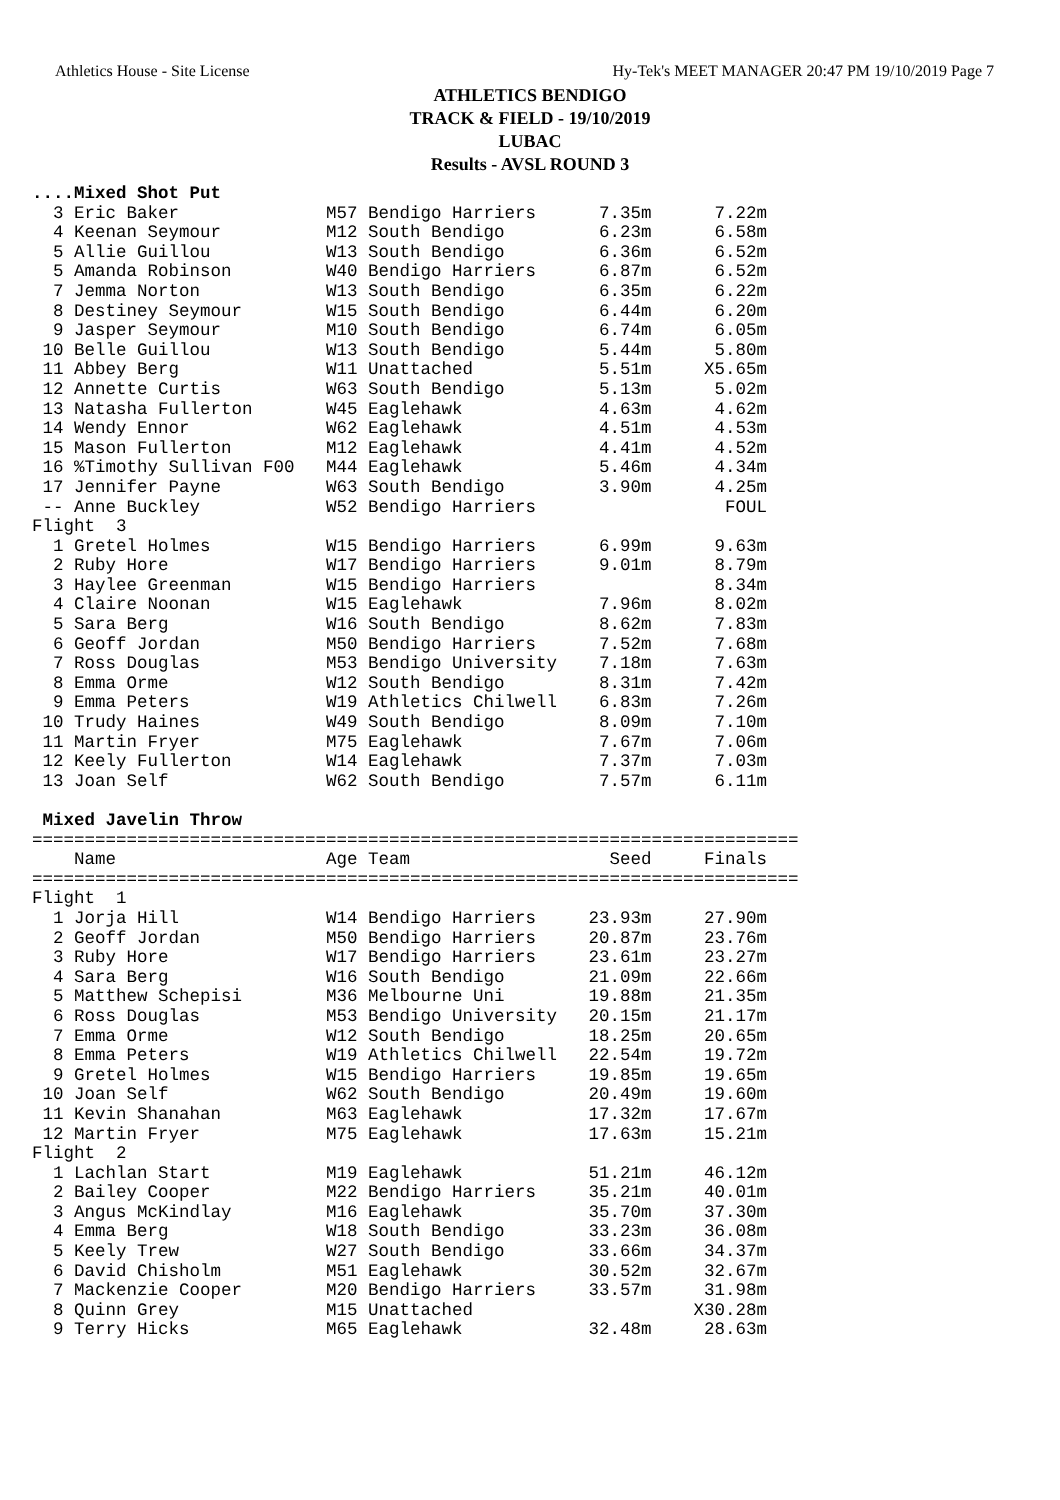Athletics House - Site License Hy-Tek's MEET MANAGER 20:47 PM 19/10/2019 Page 7
ATHLETICS BENDIGO
TRACK & FIELD - 19/10/2019
LUBAC
Results - AVSL ROUND 3
....Mixed Shot Put
  3 Eric Baker              M57 Bendigo Harriers      7.35m      7.22m
  4 Keenan Seymour          M12 South Bendigo         6.23m      6.58m
  5 Allie Guillou           W13 South Bendigo         6.36m      6.52m
  5 Amanda Robinson         W40 Bendigo Harriers      6.87m      6.52m
  7 Jemma Norton            W13 South Bendigo         6.35m      6.22m
  8 Destiney Seymour        W15 South Bendigo         6.44m      6.20m
  9 Jasper Seymour          M10 South Bendigo         6.74m      6.05m
 10 Belle Guillou           W13 South Bendigo         5.44m      5.80m
 11 Abbey Berg              W11 Unattached            5.51m     X5.65m
 12 Annette Curtis          W63 South Bendigo         5.13m      5.02m
 13 Natasha Fullerton       W45 Eaglehawk             4.63m      4.62m
 14 Wendy Ennor             W62 Eaglehawk             4.51m      4.53m
 15 Mason Fullerton         M12 Eaglehawk             4.41m      4.52m
 16 %Timothy Sullivan F00   M44 Eaglehawk             5.46m      4.34m
 17 Jennifer Payne          W63 South Bendigo         3.90m      4.25m
 -- Anne Buckley            W52 Bendigo Harriers                  FOUL
Flight  3
  1 Gretel Holmes           W15 Bendigo Harriers      6.99m      9.63m
  2 Ruby Hore               W17 Bendigo Harriers      9.01m      8.79m
  3 Haylee Greenman         W15 Bendigo Harriers                 8.34m
  4 Claire Noonan           W15 Eaglehawk             7.96m      8.02m
  5 Sara Berg               W16 South Bendigo         8.62m      7.83m
  6 Geoff Jordan            M50 Bendigo Harriers      7.52m      7.68m
  7 Ross Douglas            M53 Bendigo University    7.18m      7.63m
  8 Emma Orme               W12 South Bendigo         8.31m      7.42m
  9 Emma Peters             W19 Athletics Chilwell    6.83m      7.26m
 10 Trudy Haines            W49 South Bendigo         8.09m      7.10m
 11 Martin Fryer            M75 Eaglehawk             7.67m      7.06m
 12 Keely Fullerton         W14 Eaglehawk             7.37m      7.03m
 13 Joan Self               W62 South Bendigo         7.57m      6.11m

 Mixed Javelin Throw
=========================================================================
    Name                    Age Team                   Seed     Finals
=========================================================================
Flight  1
  1 Jorja Hill              W14 Bendigo Harriers     23.93m     27.90m
  2 Geoff Jordan            M50 Bendigo Harriers     20.87m     23.76m
  3 Ruby Hore               W17 Bendigo Harriers     23.61m     23.27m
  4 Sara Berg               W16 South Bendigo        21.09m     22.66m
  5 Matthew Schepisi        M36 Melbourne Uni        19.88m     21.35m
  6 Ross Douglas            M53 Bendigo University   20.15m     21.17m
  7 Emma Orme               W12 South Bendigo        18.25m     20.65m
  8 Emma Peters             W19 Athletics Chilwell   22.54m     19.72m
  9 Gretel Holmes           W15 Bendigo Harriers     19.85m     19.65m
 10 Joan Self               W62 South Bendigo        20.49m     19.60m
 11 Kevin Shanahan          M63 Eaglehawk            17.32m     17.67m
 12 Martin Fryer            M75 Eaglehawk            17.63m     15.21m
Flight  2
  1 Lachlan Start           M19 Eaglehawk            51.21m     46.12m
  2 Bailey Cooper           M22 Bendigo Harriers     35.21m     40.01m
  3 Angus McKindlay         M16 Eaglehawk            35.70m     37.30m
  4 Emma Berg               W18 South Bendigo        33.23m     36.08m
  5 Keely Trew              W27 South Bendigo        33.66m     34.37m
  6 David Chisholm          M51 Eaglehawk            30.52m     32.67m
  7 Mackenzie Cooper        M20 Bendigo Harriers     33.57m     31.98m
  8 Quinn Grey              M15 Unattached                     X30.28m
  9 Terry Hicks             M65 Eaglehawk            32.48m     28.63m